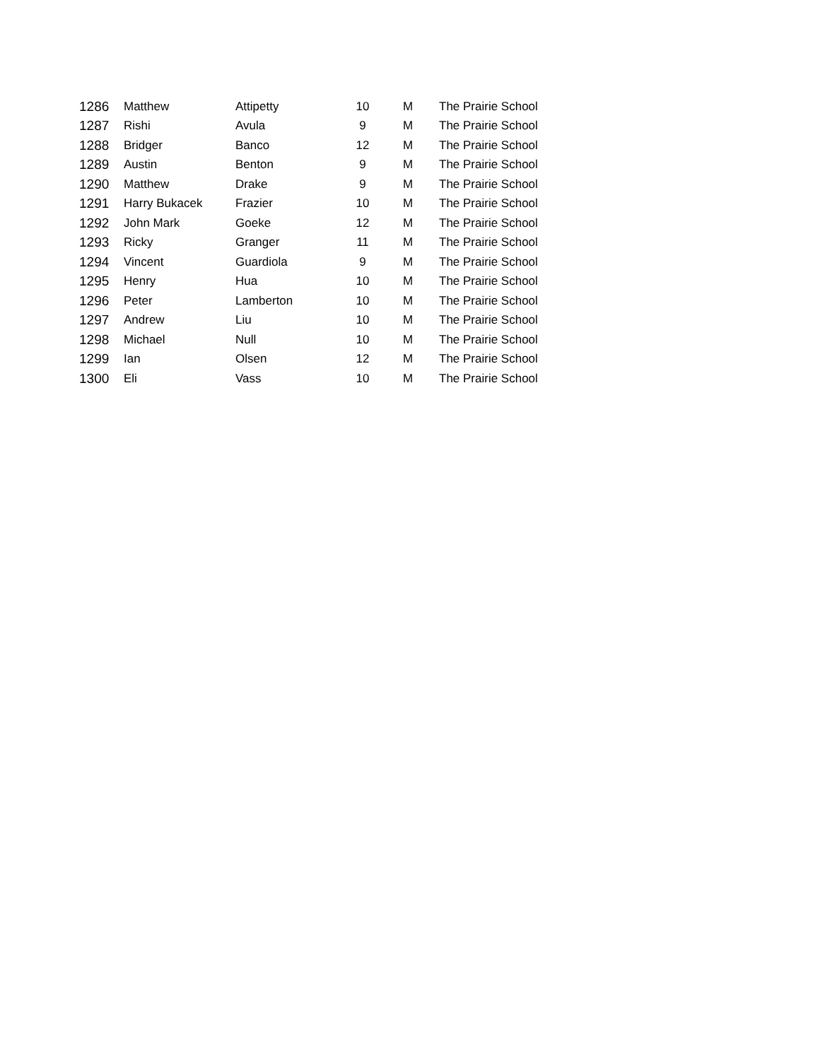| 1286 | Matthew | Attipetty | 10 | M | The Prairie School |
| 1287 | Rishi | Avula | 9 | M | The Prairie School |
| 1288 | Bridger | Banco | 12 | M | The Prairie School |
| 1289 | Austin | Benton | 9 | M | The Prairie School |
| 1290 | Matthew | Drake | 9 | M | The Prairie School |
| 1291 | Harry Bukacek | Frazier | 10 | M | The Prairie School |
| 1292 | John Mark | Goeke | 12 | M | The Prairie School |
| 1293 | Ricky | Granger | 11 | M | The Prairie School |
| 1294 | Vincent | Guardiola | 9 | M | The Prairie School |
| 1295 | Henry | Hua | 10 | M | The Prairie School |
| 1296 | Peter | Lamberton | 10 | M | The Prairie School |
| 1297 | Andrew | Liu | 10 | M | The Prairie School |
| 1298 | Michael | Null | 10 | M | The Prairie School |
| 1299 | Ian | Olsen | 12 | M | The Prairie School |
| 1300 | Eli | Vass | 10 | M | The Prairie School |